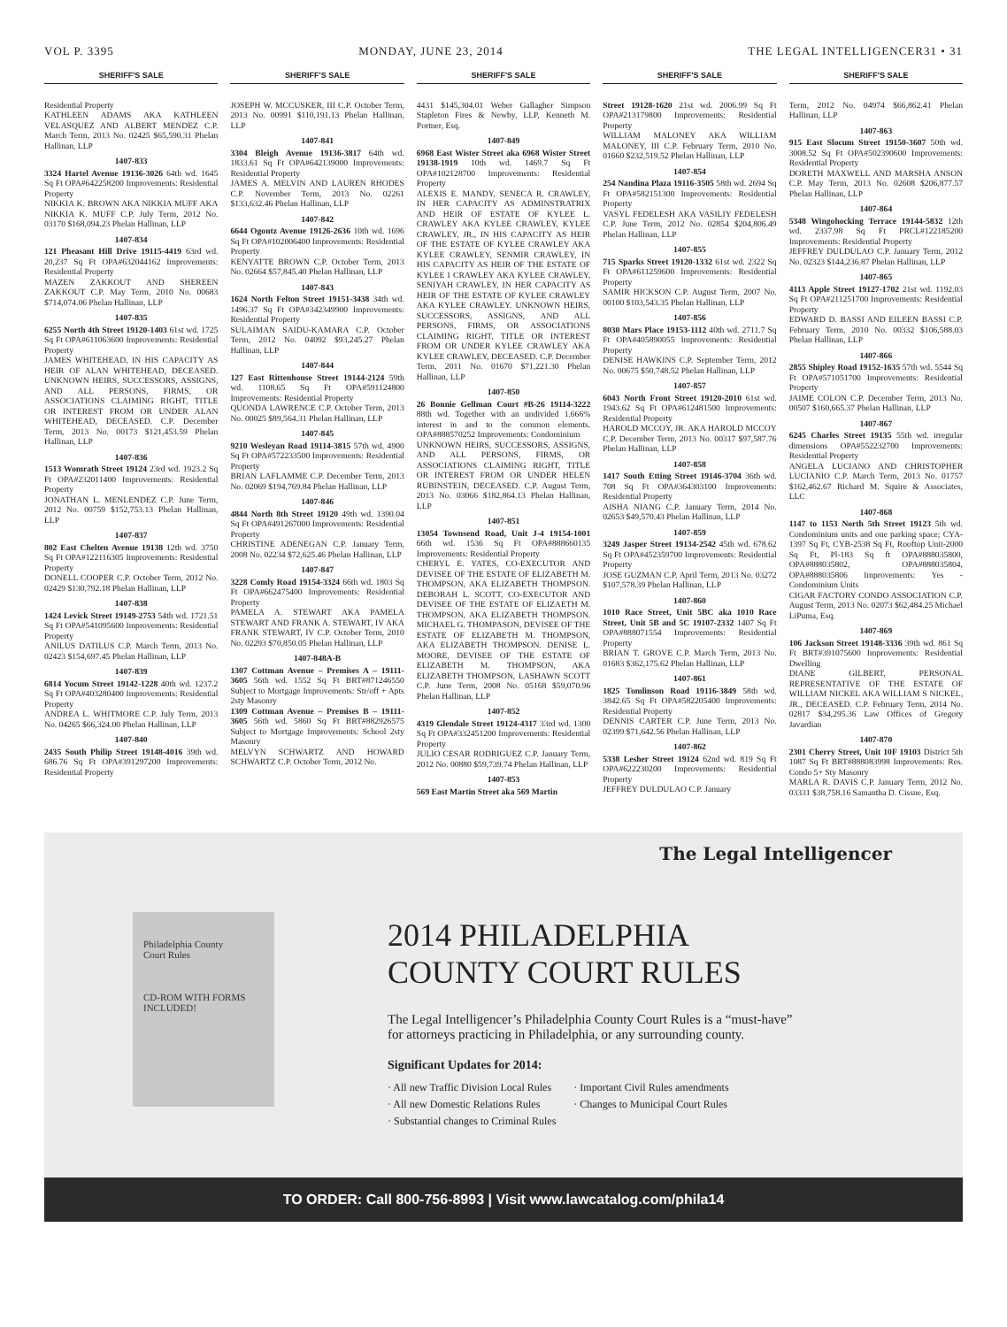VOL P. 3395 MONDAY, JUNE 23, 2014 THE LEGAL INTELLIGENCER31 • 31
SHERIFF'S SALE
Residential Property
KATHLEEN ADAMS AKA KATHLEEN VELASQUEZ AND ALBERT MENDEZ C.P. March Term, 2013 No. 02425 $65,590.31 Phelan Hallinan, LLP
1407-833
3324 Hartel Avenue 19136-3026 64th wd. 1645 Sq Ft OPA#642258200 Improvements: Residential Property
NIKKIA K. BROWN AKA NIKKIA MUFF AKA NIKKIA K. MUFF C.P. July Term, 2012 No. 03170 $168,094.23 Phelan Hallinan, LLP
1407-834
121 Pheasant Hill Drive 19115-4419 63rd wd. 20,237 Sq Ft OPA#632044162 Improvements: Residential Property
MAZEN ZAKKOUT AND SHEREEN ZAKKOUT C.P. May Term, 2010 No. 00683 $714,074.06 Phelan Hallinan, LLP
1407-835
6255 North 4th Street 19120-1403 61st wd. 1725 Sq Ft OPA#611063600 Improvements: Residential Property
JAMES WHITEHEAD, IN HIS CAPACITY AS HEIR OF ALAN WHITEHEAD, DECEASED. UNKNOWN HEIRS, SUCCESSORS, ASSIGNS, AND ALL PERSONS, FIRMS, OR ASSOCIATIONS CLAIMING RIGHT, TITLE OR INTEREST FROM OR UNDER ALAN WHITEHEAD, DECEASED. C.P. December Term, 2013 No. 00173 $121,453.59 Phelan Hallinan, LLP
1407-836
1513 Womrath Street 19124 23rd wd. 1923.2 Sq Ft OPA#232011400 Improvements: Residential Property
JONATHAN L. MENLENDEZ C.P. June Term, 2012 No. 00759 $152,753.13 Phelan Hallinan, LLP
1407-837
802 East Chelten Avenue 19138 12th wd. 3750 Sq Ft OPA#122116305 Improvements: Residential Property
DONELL COOPER C.P. October Term, 2012 No. 02429 $130,792.18 Phelan Hallinan, LLP
1407-838
1424 Levick Street 19149-2753 54th wd. 1721.51 Sq Ft OPA#541095600 Improvements: Residential Property
ANILUS DATILUS C.P. March Term, 2013 No. 02423 $154,697.45 Phelan Hallinan, LLP
1407-839
6814 Yocum Street 19142-1228 40th wd. 1237.2 Sq Ft OPA#403280400 Improvements: Residential Property
ANDREA L. WHITMORE C.P. July Term, 2013 No. 04265 $66,324.00 Phelan Hallinan, LLP
1407-840
2435 South Philip Street 19148-4016 39th wd. 686.76 Sq Ft OPA#391297200 Improvements: Residential Property
SHERIFF'S SALE
JOSEPH W. MCCUSKER, III C.P. October Term, 2013 No. 00991 $110,191.13 Phelan Hallinan, LLP
1407-841
3304 Bleigh Avenue 19136-3817 64th wd. 1833.61 Sq Ft OPA#642139000 Improvements: Residential Property
JAMES A. MELVIN AND LAUREN RHODES C.P. November Term, 2013 No. 02261 $133,632.46 Phelan Hallinan, LLP
1407-842
6644 Ogontz Avenue 19126-2636 10th wd. 1696 Sq Ft OPA#102006400 Improvements: Residential Property
KENYATTE BROWN C.P. October Term, 2013 No. 02664 $57,845.40 Phelan Hallinan, LLP
1407-843
1624 North Felton Street 19151-3438 34th wd. 1496.37 Sq Ft OPA#342349900 Improvements: Residential Property
SULAIMAN SAIDU-KAMARA C.P. October Term, 2012 No. 04092 $93,245.27 Phelan Hallinan, LLP
1407-844
127 East Rittenhouse Street 19144-2124 59th wd. 1108.65 Sq Ft OPA#591124800 Improvements: Residential Property
QUONDA LAWRENCE C.P. October Term, 2013 No. 00025 $89,564.31 Phelan Hallinan, LLP
1407-845
9210 Wesleyan Road 19114-3815 57th wd. 4900 Sq Ft OPA#572233500 Improvements: Residential Property
BRIAN LAFLAMME C.P. December Term, 2013 No. 02069 $194,769.84 Phelan Hallinan, LLP
1407-846
4844 North 8th Street 19120 49th wd. 1390.04 Sq Ft OPA#491267000 Improvements: Residential Property
CHRISTINE ADENEGAN C.P. January Term, 2008 No. 02234 $72,625.46 Phelan Hallinan, LLP
1407-847
3228 Comly Road 19154-3324 66th wd. 1803 Sq Ft OPA#662475400 Improvements: Residential Property
PAMELA A. STEWART AKA PAMELA STEWART AND FRANK A. STEWART, IV AKA FRANK STEWART, IV C.P. October Term, 2010 No. 02293 $70,850.05 Phelan Hallinan, LLP
1407-848A-B
1307 Cottman Avenue – Premises A – 19111-3605 56th wd. 1552 Sq Ft BRT#871246550 Subject to Mortgage Improvements: Str/off + Apts 2sty Masonry
1309 Cottman Avenue – Premises B – 19111-3605 56th wd. 5860 Sq Ft BRT#882926575 Subject to Mortgage Improvements: School 2sty Masonry
MELVYN SCHWARTZ AND HOWARD SCHWARTZ C.P. October Term, 2012 No.
SHERIFF'S SALE
4431 $145,304.01 Weber Gallagher Simpson Stapleton Fires & Newby, LLP, Kenneth M. Portner, Esq.
1407-849
6968 East Wister Street aka 6968 Wister Street 19138-1919 10th wd. 1469.7 Sq Ft OPA#102128700 Improvements: Residential Property
ALEXIS E. MANDY, SENECA R. CRAWLEY, IN HER CAPACITY AS ADMINSTRATRIX AND HEIR OF ESTATE OF KYLEE L. CRAWLEY AKA KYLEE CRAWLEY, KYLEE CRAWLEY, JR., IN HIS CAPACITY AS HEIR OF THE ESTATE OF KYLEE CRAWLEY AKA KYLEE CRAWLEY, SENMIR CRAWLEY, IN HIS CAPACITY AS HEIR OF THE ESTATE OF KYLEE I CRAWLEY AKA KYLEE CRAWLEY, SENIYAH CRAWLEY, IN HER CAPACITY AS HEIR OF THE ESTATE OF KYLEE CRAWLEY AKA KYLEE CRAWLEY. UNKNOWN HEIRS, SUCCESSORS, ASSIGNS, AND ALL PERSONS, FIRMS, OR ASSOCIATIONS CLAIMING RIGHT, TITLE OR INTEREST FROM OR UNDER KYLEE CRAWLEY AKA KYLEE CRAWLEY, DECEASED. C.P. December Term, 2011 No. 01670 $71,221.30 Phelan Hallinan, LLP
1407-850
26 Bonnie Gellman Court #B-26 19114-3222 88th wd. Together with an undivided 1.666% interest in and to the common elements. OPA#888570252 Improvements: Condominium
UNKNOWN HEIRS, SUCCESSORS, ASSIGNS, AND ALL PERSONS, FIRMS, OR ASSOCIATIONS CLAIMING RIGHT, TITLE OR INTEREST FROM OR UNDER HELEN RUBINSTEIN, DECEASED. C.P. August Term, 2013 No. 03066 $182,864.13 Phelan Hallinan, LLP
1407-851
13054 Townsend Road, Unit J-4 19154-1001 66th wd. 1536 Sq Ft OPA#888660135 Improvements: Residential Property
CHERYL E. YATES, CO-EXECUTOR AND DEVISEE OF THE ESTATE OF ELIZABETH M. THOMPSON, AKA ELIZABETH THOMPSON. DEBORAH L. SCOTT, CO-EXECUTOR AND DEVISEE OF THE ESTATE OF ELIZAETH M. THOMPSON, AKA ELIZABETH THOMPSON. MICHAEL G. THOMPASON, DEVISEE OF THE ESTATE OF ELIZABETH M. THOMPSON, AKA ELIZABETH THOMPSON. DENISE L. MOORE, DEVISEE OF THE ESTATE OF ELIZABETH M. THOMPSON, AKA ELIZABETH THOMPSON, LASHAWN SCOTT C.P. June Term, 2008 No. 05168 $59,070.96 Phelan Hallinan, LLP
1407-852
4319 Glendale Street 19124-4317 33rd wd. 1300 Sq Ft OPA#332451200 Improvements: Residential Property
JULIO CESAR RODRIGUEZ C.P. January Term, 2012 No. 00880 $59,739.74 Phelan Hallinan, LLP
1407-853
569 East Martin Street aka 569 Martin
SHERIFF'S SALE
Street 19128-1620 21st wd. 2006.99 Sq Ft OPA#213179800 Improvements: Residential Property
WILLIAM MALONEY AKA WILLIAM MALONEY, III C.P. February Term, 2010 No. 01660 $232,519.52 Phelan Hallinan, LLP
1407-854
254 Nandina Plaza 19116-3505 58th wd. 2694 Sq Ft OPA#582151300 Improvements: Residential Property
VASYL FEDELESH AKA VASILIY FEDELESH C.P. June Term, 2012 No. 02854 $204,806.49 Phelan Hallinan, LLP
1407-855
715 Sparks Street 19120-1332 61st wd. 2322 Sq Ft OPA#611259600 Improvements: Residential Property
SAMIR HICKSON C.P. August Term, 2007 No. 00100 $103,543.35 Phelan Hallinan, LLP
1407-856
8030 Mars Place 19153-1112 40th wd. 2711.7 Sq Ft OPA#405890055 Improvements: Residential Property
DENISE HAWKINS C.P. September Term, 2012 No. 00675 $50,748.52 Phelan Hallinan, LLP
1407-857
6043 North Front Street 19120-2010 61st wd. 1943.62 Sq Ft OPA#612481500 Improvements: Residential Property
HAROLD MCCOY, JR. AKA HAROLD MCCOY C.P. December Term, 2013 No. 00317 $97,587.76 Phelan Hallinan, LLP
1407-858
1417 South Etting Street 19146-3704 36th wd. 708 Sq Ft OPA#364303100 Improvements: Residential Property
AISHA NIANG C.P. January Term, 2014 No. 02653 $49,570.43 Phelan Hallinan, LLP
1407-859
3249 Jasper Street 19134-2542 45th wd. 678.62 Sq Ft OPA#452359700 Improvements: Residential Property
JOSE GUZMAN C.P. April Term, 2013 No. 03272 $107,578.39 Phelan Hallinan, LLP
1407-860
1010 Race Street, Unit 5BC aka 1010 Race Street, Unit 5B and 5C 19107-2332 1407 Sq Ft OPA#888071554 Improvements: Residential Property
BRIAN T. GROVE C.P. March Term, 2013 No. 01683 $362,175.62 Phelan Hallinan, LLP
1407-861
1825 Tomlinson Road 19116-3849 58th wd. 3842.65 Sq Ft OPA#582205400 Improvements: Residential Property
DENNIS CARTER C.P. June Term, 2013 No. 02399 $71,642.56 Phelan Hallinan, LLP
1407-862
5338 Lesher Street 19124 62nd wd. 819 Sq Ft OPA#622230200 Improvements: Residential Property
JEFFREY DULDULAO C.P. January
SHERIFF'S SALE
Term, 2012 No. 04974 $66,862.41 Phelan Hallinan, LLP
1407-863
915 East Slocum Street 19150-3607 50th wd. 3008.52 Sq Ft OPA#502390600 Improvements: Residential Property
DORETH MAXWELL AND MARSHA ANSON C.P. May Term, 2013 No. 02608 $206,877.57 Phelan Hallinan, LLP
1407-864
5348 Wingohocking Terrace 19144-5832 12th wd. 2337.98 Sq Ft PRCL#122185200 Improvements: Residential Property
JEFFREY DULDULAO C.P. January Term, 2012 No. 02323 $144,236.87 Phelan Hallinan, LLP
1407-865
4113 Apple Street 19127-1702 21st wd. 1192.03 Sq Ft OPA#211251700 Improvements: Residential Property
EDWARD D. BASSI AND EILEEN BASSI C.P. February Term, 2010 No. 00332 $106,588.03 Phelan Hallinan, LLP
1407-866
2855 Shipley Road 19152-1635 57th wd. 5544 Sq Ft OPA#571051700 Improvements: Residential Property
JAIME COLON C.P. December Term, 2013 No. 00507 $160,665.37 Phelan Hallinan, LLP
1407-867
6245 Charles Street 19135 55th wd. irregular dimensions OPA#552232700 Improvements: Residential Property
ANGELA LUCIANO AND CHRISTOPHER LUCIANIO C.P. March Term, 2013 No. 01757 $162,462.67 Richard M. Squire & Associates, LLC
1407-868
1147 to 1153 North 5th Street 19123 5th wd. Condominium units and one parking space; CYA-1397 Sq Ft, CYB-2538 Sq Ft, Rooftop Unit-2000 Sq Ft, Pl-183 Sq ft OPA#888035800, OPA#888035802, OPA#888035804, OPA#888035806 Improvements: Yes - Condominium Units
CIGAR FACTORY CONDO ASSOCIATION C.P. August Term, 2013 No. 02073 $62,484.25 Michael LiPuma, Esq.
1407-869
106 Jackson Street 19148-3336 39th wd. 861 Sq Ft BRT#391075600 Improvements: Residential Dwelling
DIANE GILBERT, PERSONAL REPRESENTATIVE OF THE ESTATE OF WILLIAM NICKEL AKA WILLIAM S NICKEL, JR., DECEASED. C.P. February Term, 2014 No. 02817 $34,295.36 Law Offices of Gregory Javardian
1407-870
2301 Cherry Street, Unit 10F 19103 District 5th 1087 Sq Ft BRT#888083998 Improvements: Res. Condo 5+ Sty Masonry
MARLA R. DAVIS C.P. January Term, 2012 No. 03331 $38,758.16 Samantha D. Cissne, Esq.
The Legal Intelligencer
Philadelphia County
Court Rules
CD-ROM WITH FORMS INCLUDED!
2014 PHILADELPHIA
COUNTY COURT RULES
The Legal Intelligencer’s Philadelphia County Court Rules is a “must-have”
for attorneys practicing in Philadelphia, or any surrounding county.
Significant Updates for 2014:
· All new Traffic Division Local Rules
· All new Domestic Relations Rules
· Substantial changes to Criminal Rules
· Important Civil Rules amendments
· Changes to Municipal Court Rules
TO ORDER: Call 800-756-8993 | Visit www.lawcatalog.com/phila14